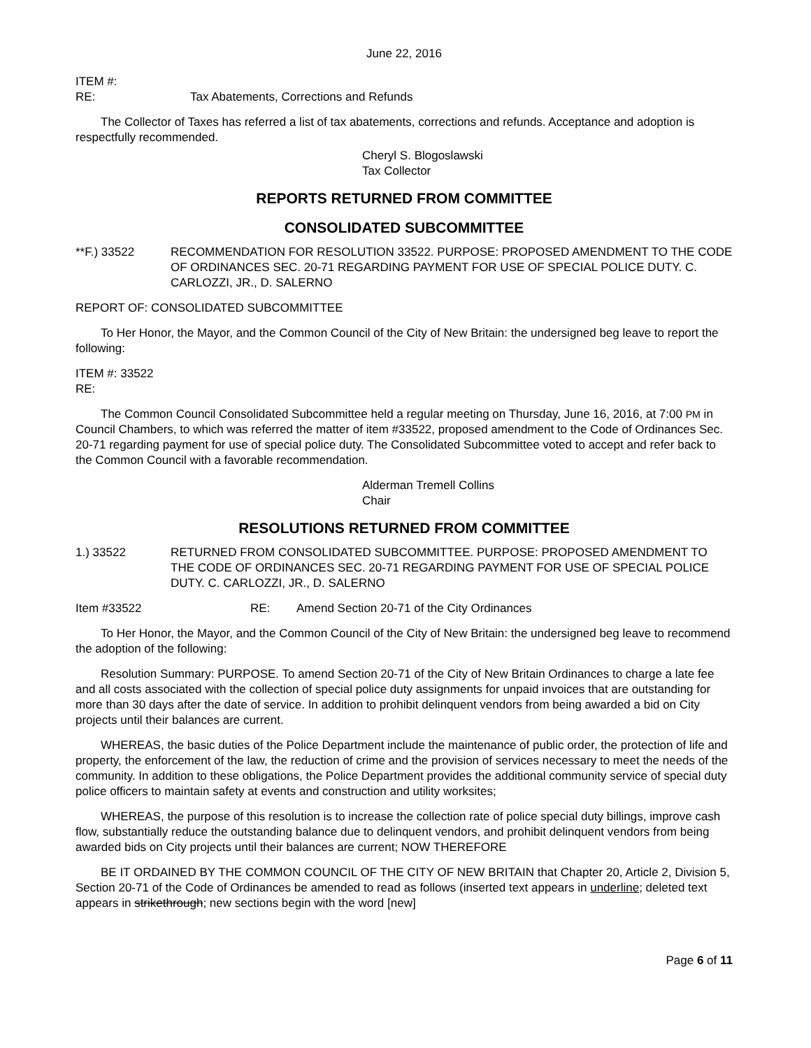June 22, 2016
ITEM #:
RE: Tax Abatements, Corrections and Refunds
The Collector of Taxes has referred a list of tax abatements, corrections and refunds. Acceptance and adoption is respectfully recommended.
Cheryl S. Blogoslawski
Tax Collector
REPORTS RETURNED FROM COMMITTEE
CONSOLIDATED SUBCOMMITTEE
**F.) 33522 RECOMMENDATION FOR RESOLUTION 33522. PURPOSE: PROPOSED AMENDMENT TO THE CODE OF ORDINANCES SEC. 20-71 REGARDING PAYMENT FOR USE OF SPECIAL POLICE DUTY. C. CARLOZZI, JR., D. SALERNO
REPORT OF: CONSOLIDATED SUBCOMMITTEE
To Her Honor, the Mayor, and the Common Council of the City of New Britain: the undersigned beg leave to report the following:
ITEM #: 33522
RE:
The Common Council Consolidated Subcommittee held a regular meeting on Thursday, June 16, 2016, at 7:00 PM in Council Chambers, to which was referred the matter of item #33522, proposed amendment to the Code of Ordinances Sec. 20-71 regarding payment for use of special police duty. The Consolidated Subcommittee voted to accept and refer back to the Common Council with a favorable recommendation.
Alderman Tremell Collins
Chair
RESOLUTIONS RETURNED FROM COMMITTEE
1.) 33522 RETURNED FROM CONSOLIDATED SUBCOMMITTEE. PURPOSE: PROPOSED AMENDMENT TO THE CODE OF ORDINANCES SEC. 20-71 REGARDING PAYMENT FOR USE OF SPECIAL POLICE DUTY. C. CARLOZZI, JR., D. SALERNO
Item #33522 RE: Amend Section 20-71 of the City Ordinances
To Her Honor, the Mayor, and the Common Council of the City of New Britain: the undersigned beg leave to recommend the adoption of the following:
Resolution Summary: PURPOSE. To amend Section 20-71 of the City of New Britain Ordinances to charge a late fee and all costs associated with the collection of special police duty assignments for unpaid invoices that are outstanding for more than 30 days after the date of service. In addition to prohibit delinquent vendors from being awarded a bid on City projects until their balances are current.
WHEREAS, the basic duties of the Police Department include the maintenance of public order, the protection of life and property, the enforcement of the law, the reduction of crime and the provision of services necessary to meet the needs of the community. In addition to these obligations, the Police Department provides the additional community service of special duty police officers to maintain safety at events and construction and utility worksites;
WHEREAS, the purpose of this resolution is to increase the collection rate of police special duty billings, improve cash flow, substantially reduce the outstanding balance due to delinquent vendors, and prohibit delinquent vendors from being awarded bids on City projects until their balances are current; NOW THEREFORE
BE IT ORDAINED BY THE COMMON COUNCIL OF THE CITY OF NEW BRITAIN that Chapter 20, Article 2, Division 5, Section 20-71 of the Code of Ordinances be amended to read as follows (inserted text appears in underline; deleted text appears in strikethrough; new sections begin with the word [new]
Page 6 of 11